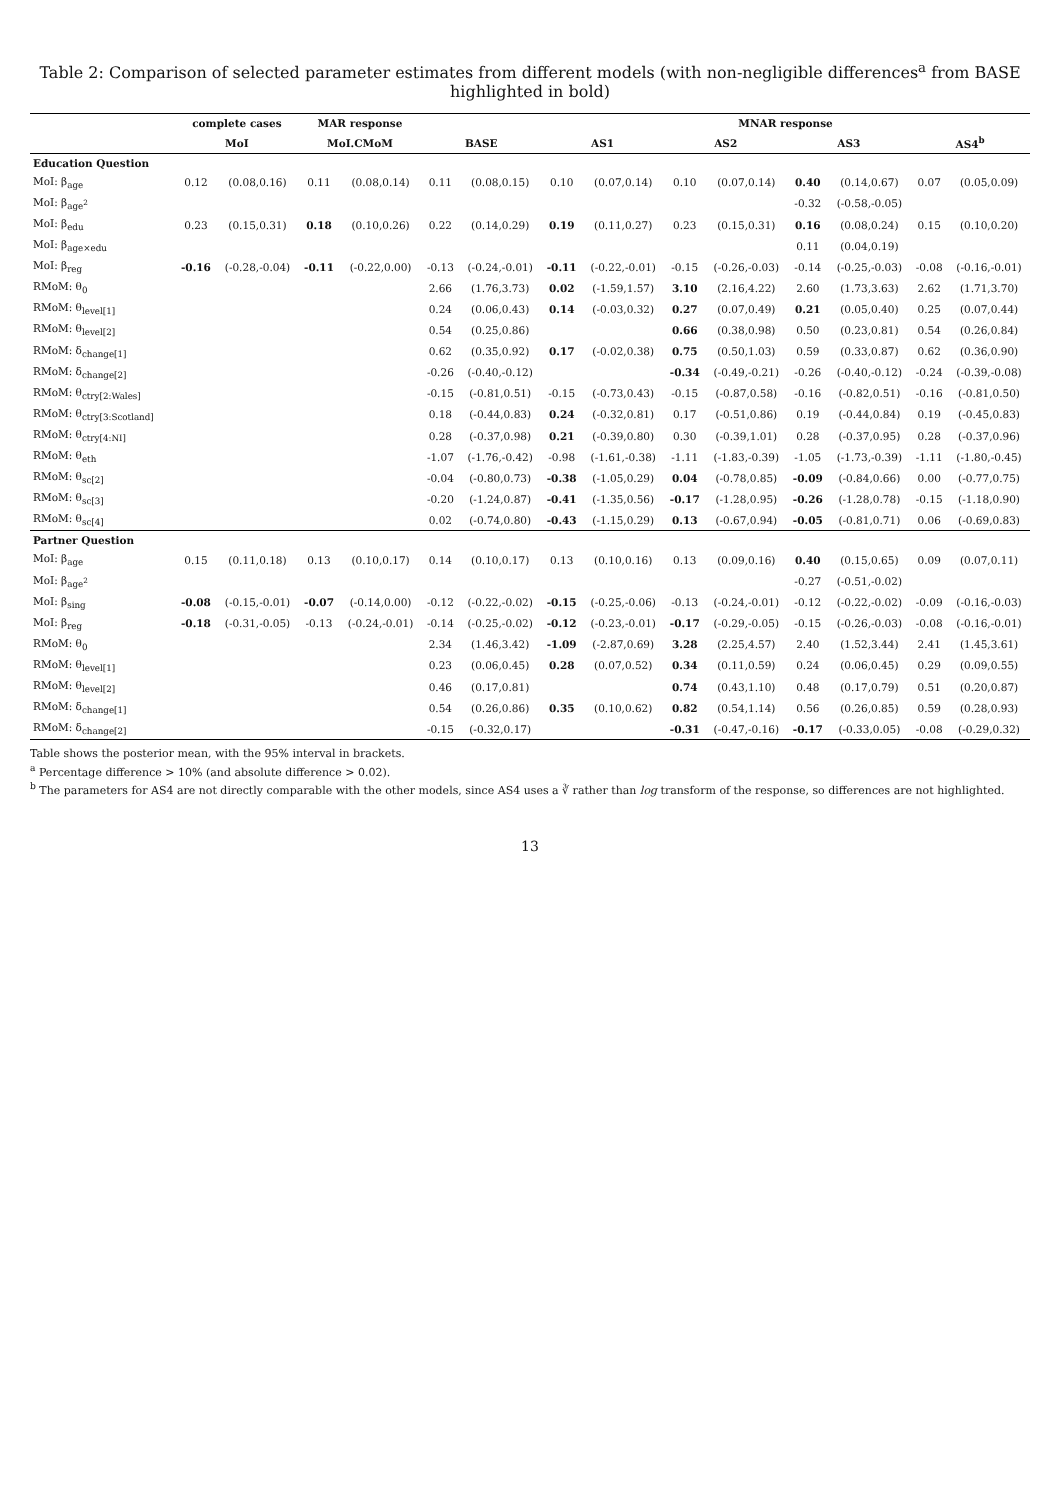Table 2: Comparison of selected parameter estimates from different models (with non-negligible differences<sup>a</sup> from BASE highlighted in bold)
| | complete cases | | MAR response | | | | MNAR response | | | | | | | |
| --- | --- | --- | --- | --- | --- | --- | --- | --- | --- | --- | --- | --- | --- | --- |
| | MoI | | MoI.CMoM | | BASE | | AS1 | | AS2 | | AS3 | | AS4<sup>b</sup> | |
| Education Question | | | | | | | | | | | | | | |
| MoI: β<sub>age</sub> | 0.12 | (0.08,0.16) | 0.11 | (0.08,0.14) | 0.11 | (0.08,0.15) | 0.10 | (0.07,0.14) | 0.10 | (0.07,0.14) | 0.40 | (0.14,0.67) | 0.07 | (0.05,0.09) |
| MoI: β<sub>age<sup>2</sup></sub> | | | | | | | | | | | -0.32 | (-0.58,-0.05) | | |
| MoI: β<sub>edu</sub> | 0.23 | (0.15,0.31) | 0.18 | (0.10,0.26) | 0.22 | (0.14,0.29) | 0.19 | (0.11,0.27) | 0.23 | (0.15,0.31) | 0.16 | (0.08,0.24) | 0.15 | (0.10,0.20) |
| MoI: β<sub>age×edu</sub> | | | | | | | | | | | 0.11 | (0.04,0.19) | | |
| MoI: β<sub>reg</sub> | -0.16 | (-0.28,-0.04) | -0.11 | (-0.22,0.00) | -0.13 | (-0.24,-0.01) | -0.11 | (-0.22,-0.01) | -0.15 | (-0.26,-0.03) | -0.14 | (-0.25,-0.03) | -0.08 | (-0.16,-0.01) |
| RMoM: θ<sub>0</sub> | | | | | 2.66 | (1.76,3.73) | 0.02 | (-1.59,1.57) | 3.10 | (2.16,4.22) | 2.60 | (1.73,3.63) | 2.62 | (1.71,3.70) |
| RMoM: θ<sub>level[1]</sub> | | | | | 0.24 | (0.06,0.43) | 0.14 | (-0.03,0.32) | 0.27 | (0.07,0.49) | 0.21 | (0.05,0.40) | 0.25 | (0.07,0.44) |
| RMoM: θ<sub>level[2]</sub> | | | | | 0.54 | (0.25,0.86) | | | 0.66 | (0.38,0.98) | 0.50 | (0.23,0.81) | 0.54 | (0.26,0.84) |
| RMoM: δ<sub>change[1]</sub> | | | | | 0.62 | (0.35,0.92) | 0.17 | (-0.02,0.38) | 0.75 | (0.50,1.03) | 0.59 | (0.33,0.87) | 0.62 | (0.36,0.90) |
| RMoM: δ<sub>change[2]</sub> | | | | | -0.26 | (-0.40,-0.12) | | | -0.34 | (-0.49,-0.21) | -0.26 | (-0.40,-0.12) | -0.24 | (-0.39,-0.08) |
| RMoM: θ<sub>ctry[2:Wales]</sub> | | | | | -0.15 | (-0.81,0.51) | -0.15 | (-0.73,0.43) | -0.15 | (-0.87,0.58) | -0.16 | (-0.82,0.51) | -0.16 | (-0.81,0.50) |
| RMoM: θ<sub>ctry[3:Scotland]</sub> | | | | | 0.18 | (-0.44,0.83) | 0.24 | (-0.32,0.81) | 0.17 | (-0.51,0.86) | 0.19 | (-0.44,0.84) | 0.19 | (-0.45,0.83) |
| RMoM: θ<sub>ctry[4:NI]</sub> | | | | | 0.28 | (-0.37,0.98) | 0.21 | (-0.39,0.80) | 0.30 | (-0.39,1.01) | 0.28 | (-0.37,0.95) | 0.28 | (-0.37,0.96) |
| RMoM: θ<sub>eth</sub> | | | | | -1.07 | (-1.76,-0.42) | -0.98 | (-1.61,-0.38) | -1.11 | (-1.83,-0.39) | -1.05 | (-1.73,-0.39) | -1.11 | (-1.80,-0.45) |
| RMoM: θ<sub>sc[2]</sub> | | | | | -0.04 | (-0.80,0.73) | -0.38 | (-1.05,0.29) | 0.04 | (-0.78,0.85) | -0.09 | (-0.84,0.66) | 0.00 | (-0.77,0.75) |
| RMoM: θ<sub>sc[3]</sub> | | | | | -0.20 | (-1.24,0.87) | -0.41 | (-1.35,0.56) | -0.17 | (-1.28,0.95) | -0.26 | (-1.28,0.78) | -0.15 | (-1.18,0.90) |
| RMoM: θ<sub>sc[4]</sub> | | | | | 0.02 | (-0.74,0.80) | -0.43 | (-1.15,0.29) | 0.13 | (-0.67,0.94) | -0.05 | (-0.81,0.71) | 0.06 | (-0.69,0.83) |
| Partner Question | | | | | | | | | | | | | | |
| MoI: β<sub>age</sub> | 0.15 | (0.11,0.18) | 0.13 | (0.10,0.17) | 0.14 | (0.10,0.17) | 0.13 | (0.10,0.16) | 0.13 | (0.09,0.16) | 0.40 | (0.15,0.65) | 0.09 | (0.07,0.11) |
| MoI: β<sub>age<sup>2</sup></sub> | | | | | | | | | | | -0.27 | (-0.51,-0.02) | | |
| MoI: β<sub>sing</sub> | -0.08 | (-0.15,-0.01) | -0.07 | (-0.14,0.00) | -0.12 | (-0.22,-0.02) | -0.15 | (-0.25,-0.06) | -0.13 | (-0.24,-0.01) | -0.12 | (-0.22,-0.02) | -0.09 | (-0.16,-0.03) |
| MoI: β<sub>reg</sub> | -0.18 | (-0.31,-0.05) | -0.13 | (-0.24,-0.01) | -0.14 | (-0.25,-0.02) | -0.12 | (-0.23,-0.01) | -0.17 | (-0.29,-0.05) | -0.15 | (-0.26,-0.03) | -0.08 | (-0.16,-0.01) |
| RMoM: θ<sub>0</sub> | | | | | 2.34 | (1.46,3.42) | -1.09 | (-2.87,0.69) | 3.28 | (2.25,4.57) | 2.40 | (1.52,3.44) | 2.41 | (1.45,3.61) |
| RMoM: θ<sub>level[1]</sub> | | | | | 0.23 | (0.06,0.45) | 0.28 | (0.07,0.52) | 0.34 | (0.11,0.59) | 0.24 | (0.06,0.45) | 0.29 | (0.09,0.55) |
| RMoM: θ<sub>level[2]</sub> | | | | | 0.46 | (0.17,0.81) | | | 0.74 | (0.43,1.10) | 0.48 | (0.17,0.79) | 0.51 | (0.20,0.87) |
| RMoM: δ<sub>change[1]</sub> | | | | | 0.54 | (0.26,0.86) | 0.35 | (0.10,0.62) | 0.82 | (0.54,1.14) | 0.56 | (0.26,0.85) | 0.59 | (0.28,0.93) |
| RMoM: δ<sub>change[2]</sub> | | | | | -0.15 | (-0.32,0.17) | | | -0.31 | (-0.47,-0.16) | -0.17 | (-0.33,0.05) | -0.08 | (-0.29,0.32) |
Table shows the posterior mean, with the 95% interval in brackets.
<sup>a</sup> Percentage difference > 10% (and absolute difference > 0.02).
<sup>b</sup> The parameters for AS4 are not directly comparable with the other models, since AS4 uses a ∛ rather than log transform of the response, so differences are not highlighted.
13